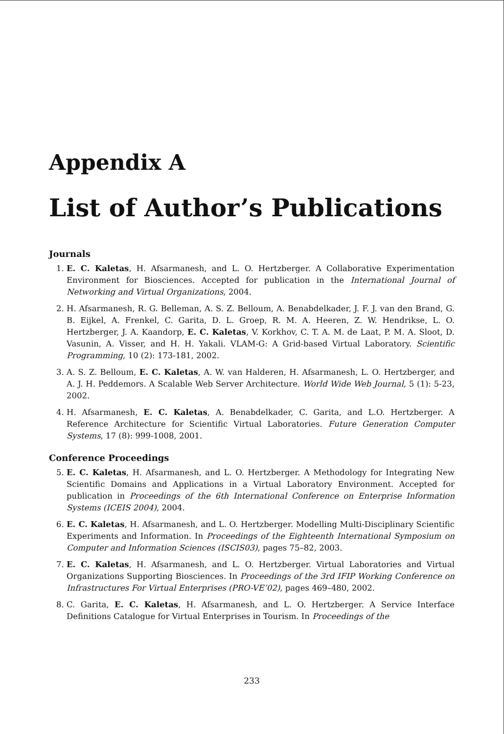Appendix A
List of Author’s Publications
Journals
1. E. C. Kaletas, H. Afsarmanesh, and L. O. Hertzberger. A Collaborative Experimentation Environment for Biosciences. Accepted for publication in the International Journal of Networking and Virtual Organizations, 2004.
2. H. Afsarmanesh, R. G. Belleman, A. S. Z. Belloum, A. Benabdelkader, J. F. J. van den Brand, G. B. Eijkel, A. Frenkel, C. Garita, D. L. Groep, R. M. A. Heeren, Z. W. Hendrikse, L. O. Hertzberger, J. A. Kaandorp, E. C. Kaletas, V. Korkhov, C. T. A. M. de Laat, P. M. A. Sloot, D. Vasunin, A. Visser, and H. H. Yakali. VLAM-G: A Grid-based Virtual Laboratory. Scientific Programming, 10 (2): 173-181, 2002.
3. A. S. Z. Belloum, E. C. Kaletas, A. W. van Halderen, H. Afsarmanesh, L. O. Hertzberger, and A. J. H. Peddemors. A Scalable Web Server Architecture. World Wide Web Journal, 5 (1): 5-23, 2002.
4. H. Afsarmanesh, E. C. Kaletas, A. Benabdelkader, C. Garita, and L.O. Hertzberger. A Reference Architecture for Scientific Virtual Laboratories. Future Generation Computer Systems, 17 (8): 999-1008, 2001.
Conference Proceedings
5. E. C. Kaletas, H. Afsarmanesh, and L. O. Hertzberger. A Methodology for Integrating New Scientific Domains and Applications in a Virtual Laboratory Environment. Accepted for publication in Proceedings of the 6th International Conference on Enterprise Information Systems (ICEIS 2004), 2004.
6. E. C. Kaletas, H. Afsarmanesh, and L. O. Hertzberger. Modelling Multi-Disciplinary Scientific Experiments and Information. In Proceedings of the Eighteenth International Symposium on Computer and Information Sciences (ISCIS03), pages 75–82, 2003.
7. E. C. Kaletas, H. Afsarmanesh, and L. O. Hertzberger. Virtual Laboratories and Virtual Organizations Supporting Biosciences. In Proceedings of the 3rd IFIP Working Conference on Infrastructures For Virtual Enterprises (PRO-VE’02), pages 469–480, 2002.
8. C. Garita, E. C. Kaletas, H. Afsarmanesh, and L. O. Hertzberger. A Service Interface Definitions Catalogue for Virtual Enterprises in Tourism. In Proceedings of the
233